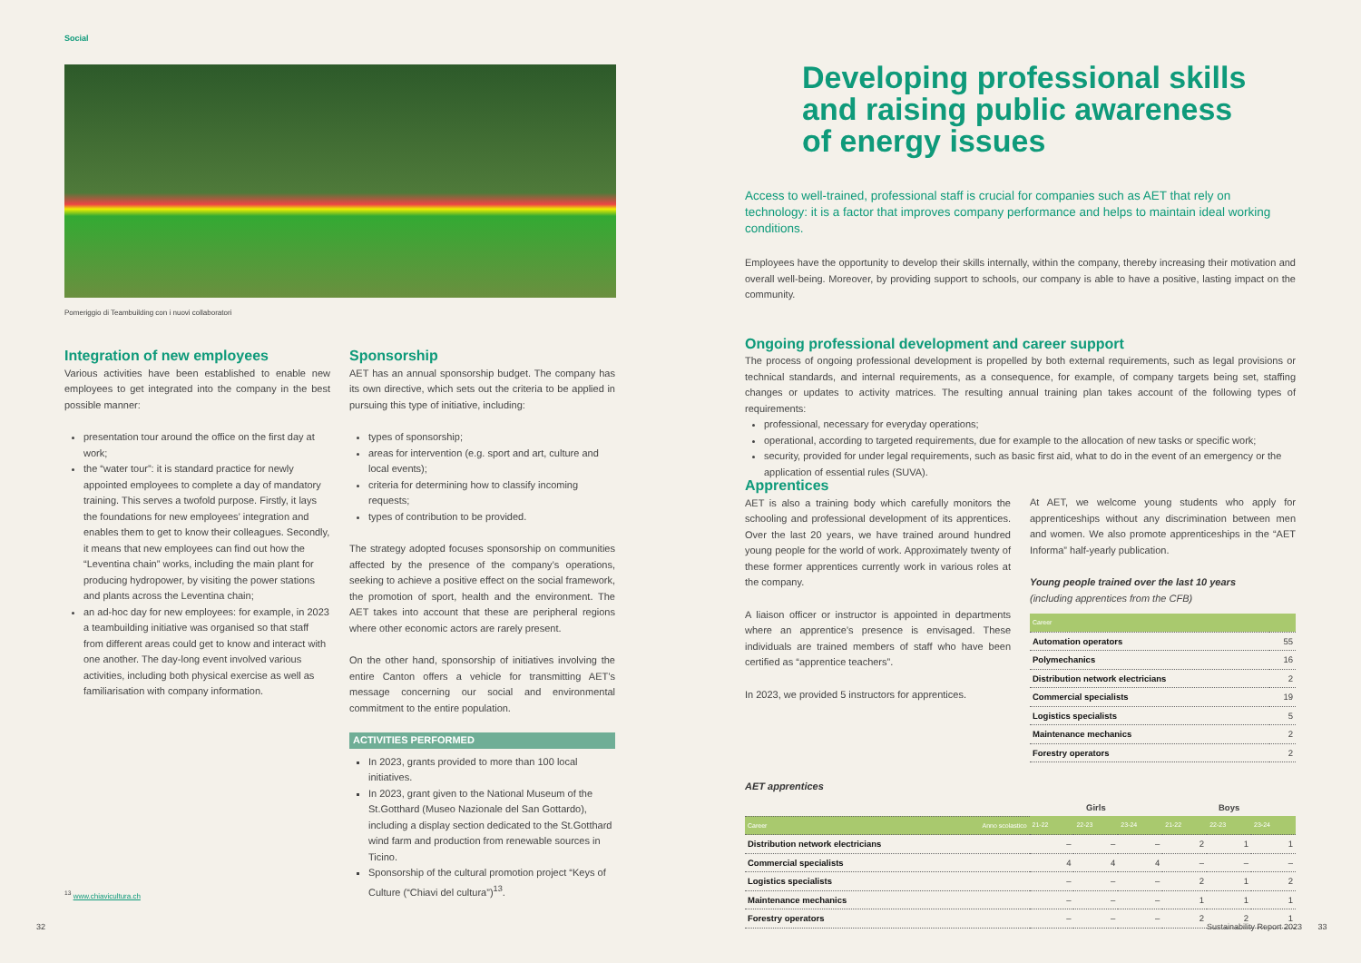Social
Pomeriggio di Teambuilding con i nuovi collaboratori
Integration of new employees
Various activities have been established to enable new employees to get integrated into the company in the best possible manner:
presentation tour around the office on the first day at work;
the “water tour”: it is standard practice for newly appointed employees to complete a day of mandatory training. This serves a twofold purpose. Firstly, it lays the foundations for new employees’ integration and enables them to get to know their colleagues. Secondly, it means that new employees can find out how the “Leventina chain” works, including the main plant for producing hydropower, by visiting the power stations and plants across the Leventina chain;
an ad-hoc day for new employees: for example, in 2023 a teambuilding initiative was organised so that staff from different areas could get to know and interact with one another. The day-long event involved various activities, including both physical exercise as well as familiarisation with company information.
<sup>13</sup> www.chiavicultura.ch
Sponsorship
AET has an annual sponsorship budget. The company has its own directive, which sets out the criteria to be applied in pursuing this type of initiative, including:
types of sponsorship;
areas for intervention (e.g. sport and art, culture and local events);
criteria for determining how to classify incoming requests;
types of contribution to be provided.
The strategy adopted focuses sponsorship on communities affected by the presence of the company’s operations, seeking to achieve a positive effect on the social framework, the promotion of sport, health and the environment. The AET takes into account that these are peripheral regions where other economic actors are rarely present.
On the other hand, sponsorship of initiatives involving the entire Canton offers a vehicle for transmitting AET’s message concerning our social and environmental commitment to the entire population.
ACTIVITIES PERFORMED
In 2023, grants provided to more than 100 local initiatives.
In 2023, grant given to the National Museum of the St.Gotthard (Museo Nazionale del San Gottardo), including a display section dedicated to the St.Gotthard wind farm and production from renewable sources in Ticino.
Sponsorship of the cultural promotion project “Keys of Culture (“Chiavi del cultura”)<sup>13</sup>.
32
Developing professional skills
and raising public awareness
of energy issues
Access to well-trained, professional staff is crucial for companies such as AET that rely on technology: it is a factor that improves company performance and helps to maintain ideal working conditions.
Employees have the opportunity to develop their skills internally, within the company, thereby increasing their motivation and overall well-being. Moreover, by providing support to schools, our company is able to have a positive, lasting impact on the community.
Ongoing professional development and career support
The process of ongoing professional development is propelled by both external requirements, such as legal provisions or technical standards, and internal requirements, as a consequence, for example, of company targets being set, staffing changes or updates to activity matrices. The resulting annual training plan takes account of the following types of requirements:
professional, necessary for everyday operations;
operational, according to targeted requirements, due for example to the allocation of new tasks or specific work;
security, provided for under legal requirements, such as basic first aid, what to do in the event of an emergency or the application of essential rules (SUVA).
Apprentices
AET is also a training body which carefully monitors the schooling and professional development of its apprentices. Over the last 20 years, we have trained around hundred young people for the world of work. Approximately twenty of these former apprentices currently work in various roles at the company.
A liaison officer or instructor is appointed in departments where an apprentice’s presence is envisaged. These individuals are trained members of staff who have been certified as “apprentice teachers”.
In 2023, we provided 5 instructors for apprentices.
At AET, we welcome young students who apply for apprenticeships without any discrimination between men and women. We also promote apprenticeships in the “AET Informa” half-yearly publication.
Young people trained over the last 10 years
(including apprentices from the CFB)
| Career | |
| --- | --- |
| Automation operators | 55 |
| Polymechanics | 16 |
| Distribution network electricians | 2 |
| Commercial specialists | 19 |
| Logistics specialists | 5 |
| Maintenance mechanics | 2 |
| Forestry operators | 2 |
AET apprentices
| | Girls | | | Boys | | |
| --- | --- | --- | --- | --- | --- | --- |
| Career Anno scolastico | 21-22 | 22-23 | 23-24 | 21-22 | 22-23 | 23-24 |
| Distribution network electricians | – | – | – | 2 | 1 | 1 |
| Commercial specialists | 4 | 4 | 4 | – | – | – |
| Logistics specialists | – | – | – | 2 | 1 | 2 |
| Maintenance mechanics | – | – | – | 1 | 1 | 1 |
| Forestry operators | – | – | – | 2 | 2 | 1 |
Sustainability Report 2023 33